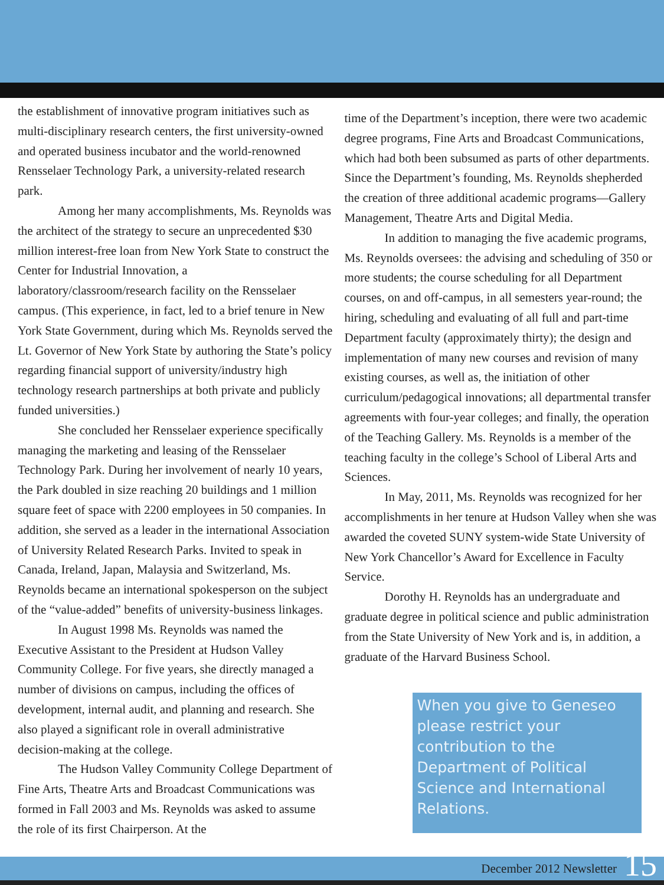the establishment of innovative program initiatives such as multi-disciplinary research centers, the first university-owned and operated business incubator and the world-renowned Rensselaer Technology Park, a university-related research park.
Among her many accomplishments, Ms. Reynolds was the architect of the strategy to secure an unprecedented $30 million interest-free loan from New York State to construct the Center for Industrial Innovation, a laboratory/classroom/research facility on the Rensselaer campus. (This experience, in fact, led to a brief tenure in New York State Government, during which Ms. Reynolds served the Lt. Governor of New York State by authoring the State’s policy regarding financial support of university/industry high technology research partnerships at both private and publicly funded universities.)
She concluded her Rensselaer experience specifically managing the marketing and leasing of the Rensselaer Technology Park. During her involvement of nearly 10 years, the Park doubled in size reaching 20 buildings and 1 million square feet of space with 2200 employees in 50 companies. In addition, she served as a leader in the international Association of University Related Research Parks. Invited to speak in Canada, Ireland, Japan, Malaysia and Switzerland, Ms. Reynolds became an international spokesperson on the subject of the “value-added” benefits of university-business linkages.
In August 1998 Ms. Reynolds was named the Executive Assistant to the President at Hudson Valley Community College. For five years, she directly managed a number of divisions on campus, including the offices of development, internal audit, and planning and research. She also played a significant role in overall administrative decision-making at the college.
The Hudson Valley Community College Department of Fine Arts, Theatre Arts and Broadcast Communications was formed in Fall 2003 and Ms. Reynolds was asked to assume the role of its first Chairperson. At the
time of the Department’s inception, there were two academic degree programs, Fine Arts and Broadcast Communications, which had both been subsumed as parts of other departments. Since the Department’s founding, Ms. Reynolds shepherded the creation of three additional academic programs—Gallery Management, Theatre Arts and Digital Media.
In addition to managing the five academic programs, Ms. Reynolds oversees: the advising and scheduling of 350 or more students; the course scheduling for all Department courses, on and off-campus, in all semesters year-round; the hiring, scheduling and evaluating of all full and part-time Department faculty (approximately thirty); the design and implementation of many new courses and revision of many existing courses, as well as, the initiation of other curriculum/pedagogical innovations; all departmental transfer agreements with four-year colleges; and finally, the operation of the Teaching Gallery. Ms. Reynolds is a member of the teaching faculty in the college’s School of Liberal Arts and Sciences.
In May, 2011, Ms. Reynolds was recognized for her accomplishments in her tenure at Hudson Valley when she was awarded the coveted SUNY system-wide State University of New York Chancellor’s Award for Excellence in Faculty Service.
Dorothy H. Reynolds has an undergraduate and graduate degree in political science and public administration from the State University of New York and is, in addition, a graduate of the Harvard Business School.
When you give to Geneseo please restrict your contribution to the Department of Political Science and International Relations.
December 2012 Newsletter 15